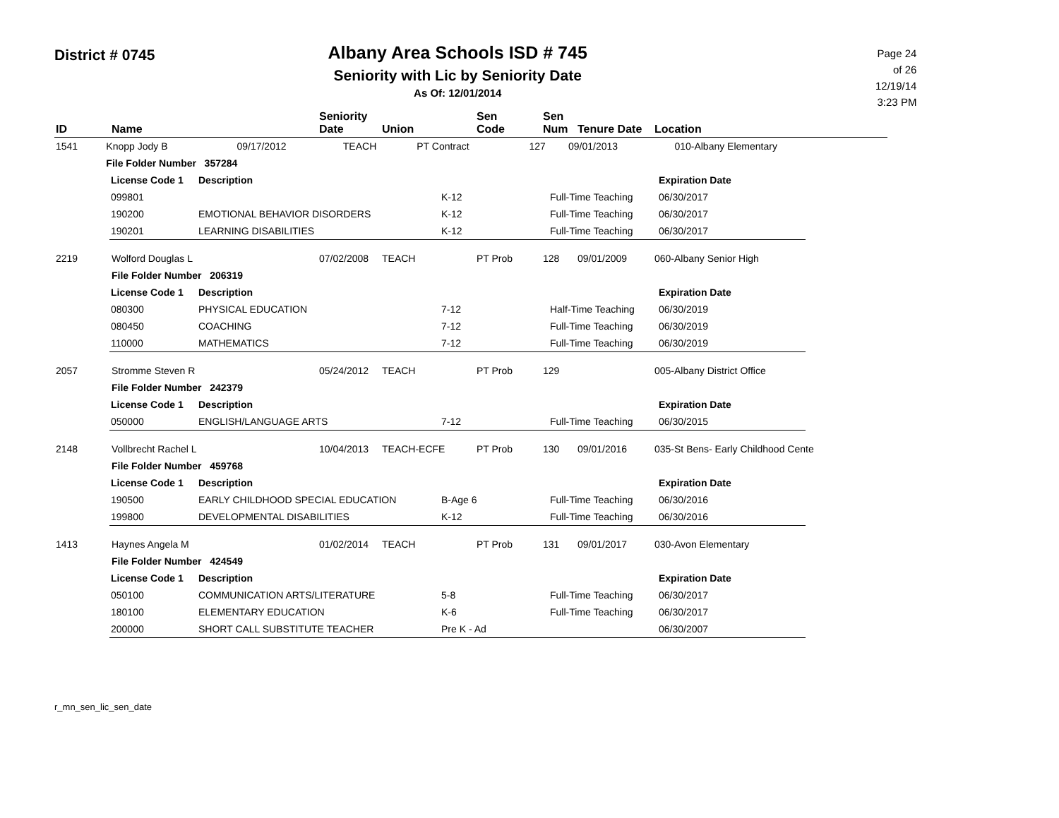District # 0745
Albany Area Schools ISD # 745
Seniority with Lic by Seniority Date
As Of: 12/01/2014
Page 24 of 26
12/19/14
3:23 PM
| ID | Name | Seniority Date | Union | Sen Code | Sen Num | Tenure Date | Location |
| --- | --- | --- | --- | --- | --- | --- | --- |
| 1541 | Knopp Jody B | 09/17/2012 | TEACH | PT Contract | 127 | 09/01/2013 | 010-Albany Elementary |
| | File Folder Number 357284 | | | | | | |
| License Code 1 | Description | | | Expiration Date |
| 099801 | | K-12 | Full-Time Teaching | 06/30/2017 |
| 190200 | EMOTIONAL BEHAVIOR DISORDERS | K-12 | Full-Time Teaching | 06/30/2017 |
| 190201 | LEARNING DISABILITIES | K-12 | Full-Time Teaching | 06/30/2017 |
| 2219 | Wolford Douglas L | 07/02/2008 | TEACH | PT Prob | 128 | 09/01/2009 | 060-Albany Senior High |
| | File Folder Number 206319 | | | | | | |
| License Code 1 | Description | | | Expiration Date |
| 080300 | PHYSICAL EDUCATION | 7-12 | Half-Time Teaching | 06/30/2019 |
| 080450 | COACHING | 7-12 | Full-Time Teaching | 06/30/2019 |
| 110000 | MATHEMATICS | 7-12 | Full-Time Teaching | 06/30/2019 |
| 2057 | Stromme Steven R | 05/24/2012 | TEACH | PT Prob | 129 | | 005-Albany District Office |
| | File Folder Number 242379 | | | | | | |
| License Code 1 | Description | | | Expiration Date |
| 050000 | ENGLISH/LANGUAGE ARTS | 7-12 | Full-Time Teaching | 06/30/2015 |
| 2148 | Vollbrecht Rachel L | 10/04/2013 | TEACH-ECFE | PT Prob | 130 | 09/01/2016 | 035-St Bens- Early Childhood Cente |
| | File Folder Number 459768 | | | | | | |
| License Code 1 | Description | | | Expiration Date |
| 190500 | EARLY CHILDHOOD SPECIAL EDUCATION | B-Age 6 | Full-Time Teaching | 06/30/2016 |
| 199800 | DEVELOPMENTAL DISABILITIES | K-12 | Full-Time Teaching | 06/30/2016 |
| 1413 | Haynes Angela M | 01/02/2014 | TEACH | PT Prob | 131 | 09/01/2017 | 030-Avon Elementary |
| | File Folder Number 424549 | | | | | | |
| License Code 1 | Description | | | Expiration Date |
| 050100 | COMMUNICATION ARTS/LITERATURE | 5-8 | Full-Time Teaching | 06/30/2017 |
| 180100 | ELEMENTARY EDUCATION | K-6 | Full-Time Teaching | 06/30/2017 |
| 200000 | SHORT CALL SUBSTITUTE TEACHER | Pre K - Ad | | 06/30/2007 |
r_mn_sen_lic_sen_date